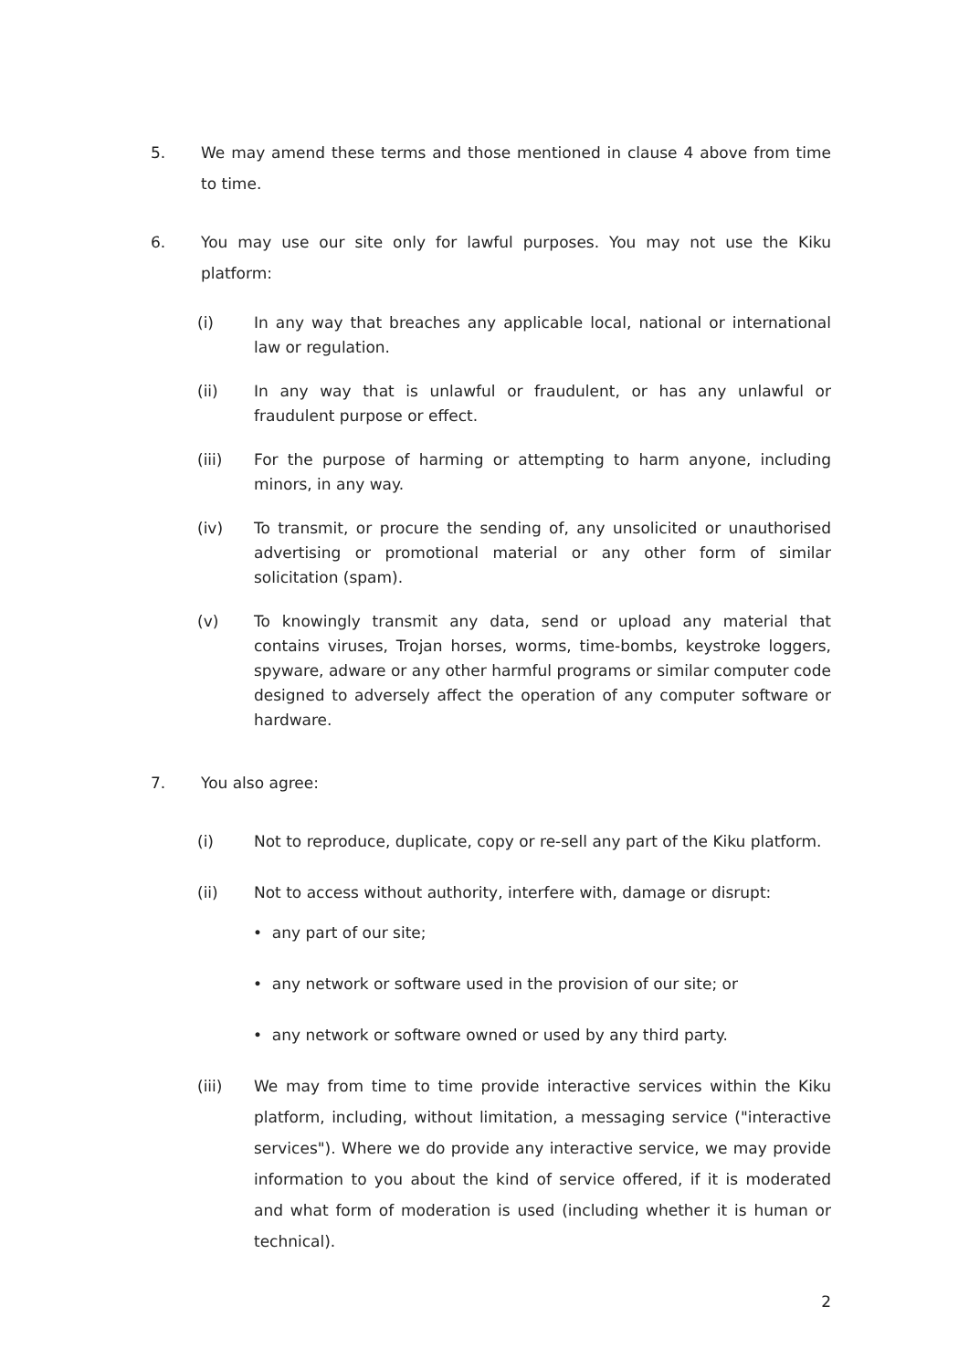5. We may amend these terms and those mentioned in clause 4 above from time to time.
6. You may use our site only for lawful purposes. You may not use the Kiku platform:
(i) In any way that breaches any applicable local, national or international law or regulation.
(ii) In any way that is unlawful or fraudulent, or has any unlawful or fraudulent purpose or effect.
(iii) For the purpose of harming or attempting to harm anyone, including minors, in any way.
(iv) To transmit, or procure the sending of, any unsolicited or unauthorised advertising or promotional material or any other form of similar solicitation (spam).
(v) To knowingly transmit any data, send or upload any material that contains viruses, Trojan horses, worms, time-bombs, keystroke loggers, spyware, adware or any other harmful programs or similar computer code designed to adversely affect the operation of any computer software or hardware.
7. You also agree:
(i) Not to reproduce, duplicate, copy or re-sell any part of the Kiku platform.
(ii) Not to access without authority, interfere with, damage or disrupt:
• any part of our site;
• any network or software used in the provision of our site; or
• any network or software owned or used by any third party.
(iii) We may from time to time provide interactive services within the Kiku platform, including, without limitation, a messaging service ("interactive services"). Where we do provide any interactive service, we may provide information to you about the kind of service offered, if it is moderated and what form of moderation is used (including whether it is human or technical).
2